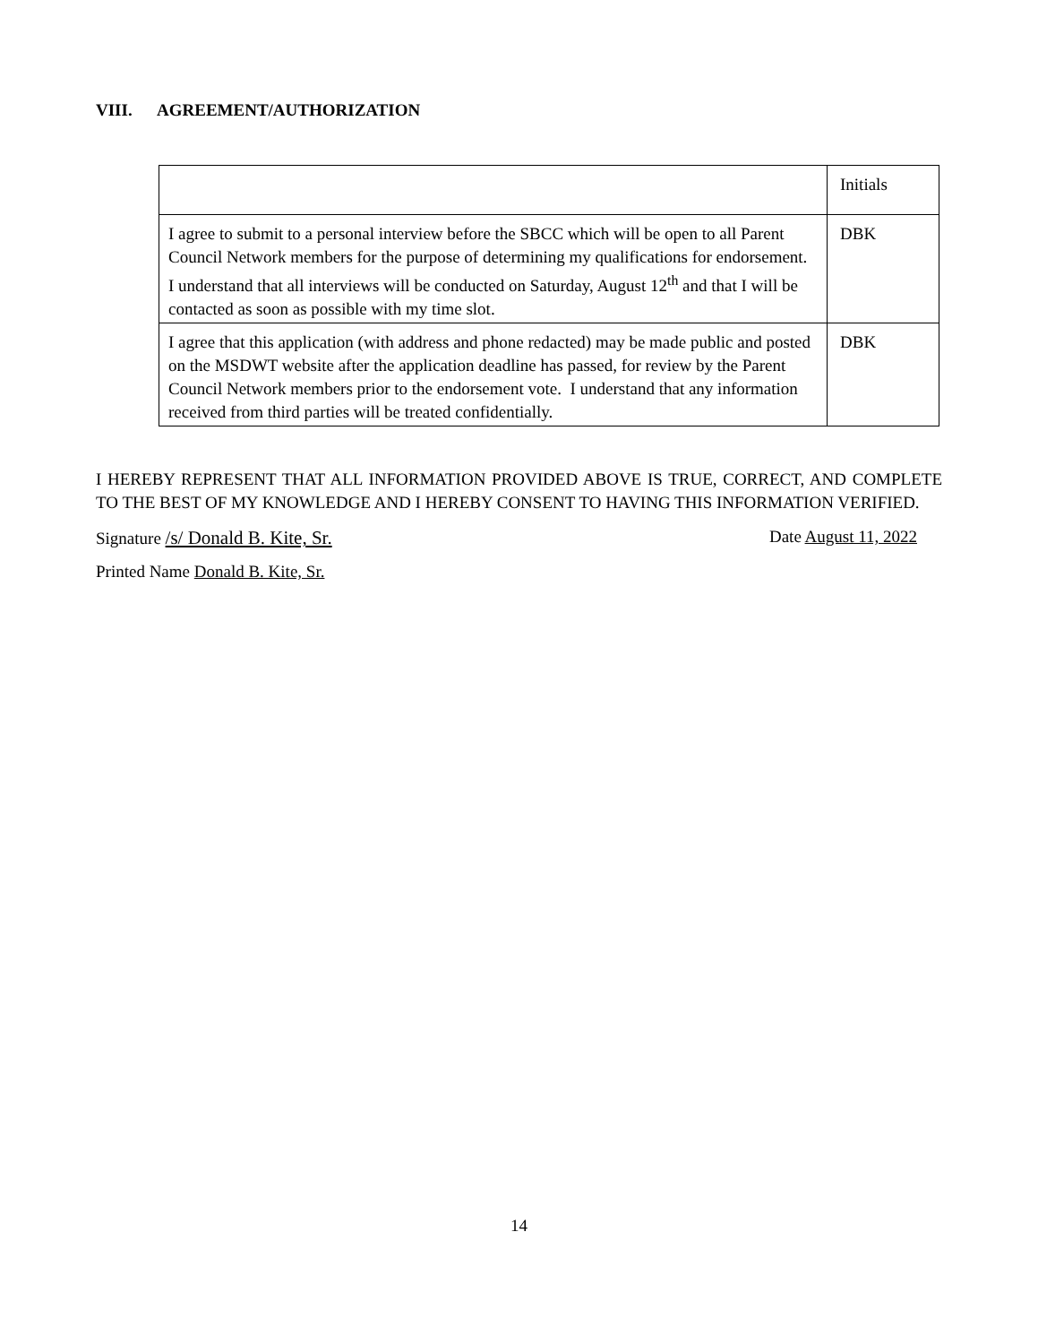VIII. AGREEMENT/AUTHORIZATION
| | Initials |
| I agree to submit to a personal interview before the SBCC which will be open to all Parent Council Network members for the purpose of determining my qualifications for endorsement. I understand that all interviews will be conducted on Saturday, August 12<sup>th</sup> and that I will be contacted as soon as possible with my time slot. | DBK |
| I agree that this application (with address and phone redacted) may be made public and posted on the MSDWT website after the application deadline has passed, for review by the Parent Council Network members prior to the endorsement vote. I understand that any information received from third parties will be treated confidentially. | DBK |
I HEREBY REPRESENT THAT ALL INFORMATION PROVIDED ABOVE IS TRUE, CORRECT, AND COMPLETE TO THE BEST OF MY KNOWLEDGE AND I HEREBY CONSENT TO HAVING THIS INFORMATION VERIFIED.
Signature /s/ Donald B. Kite, Sr.
Date August 11, 2022
Printed Name Donald B. Kite, Sr.
14